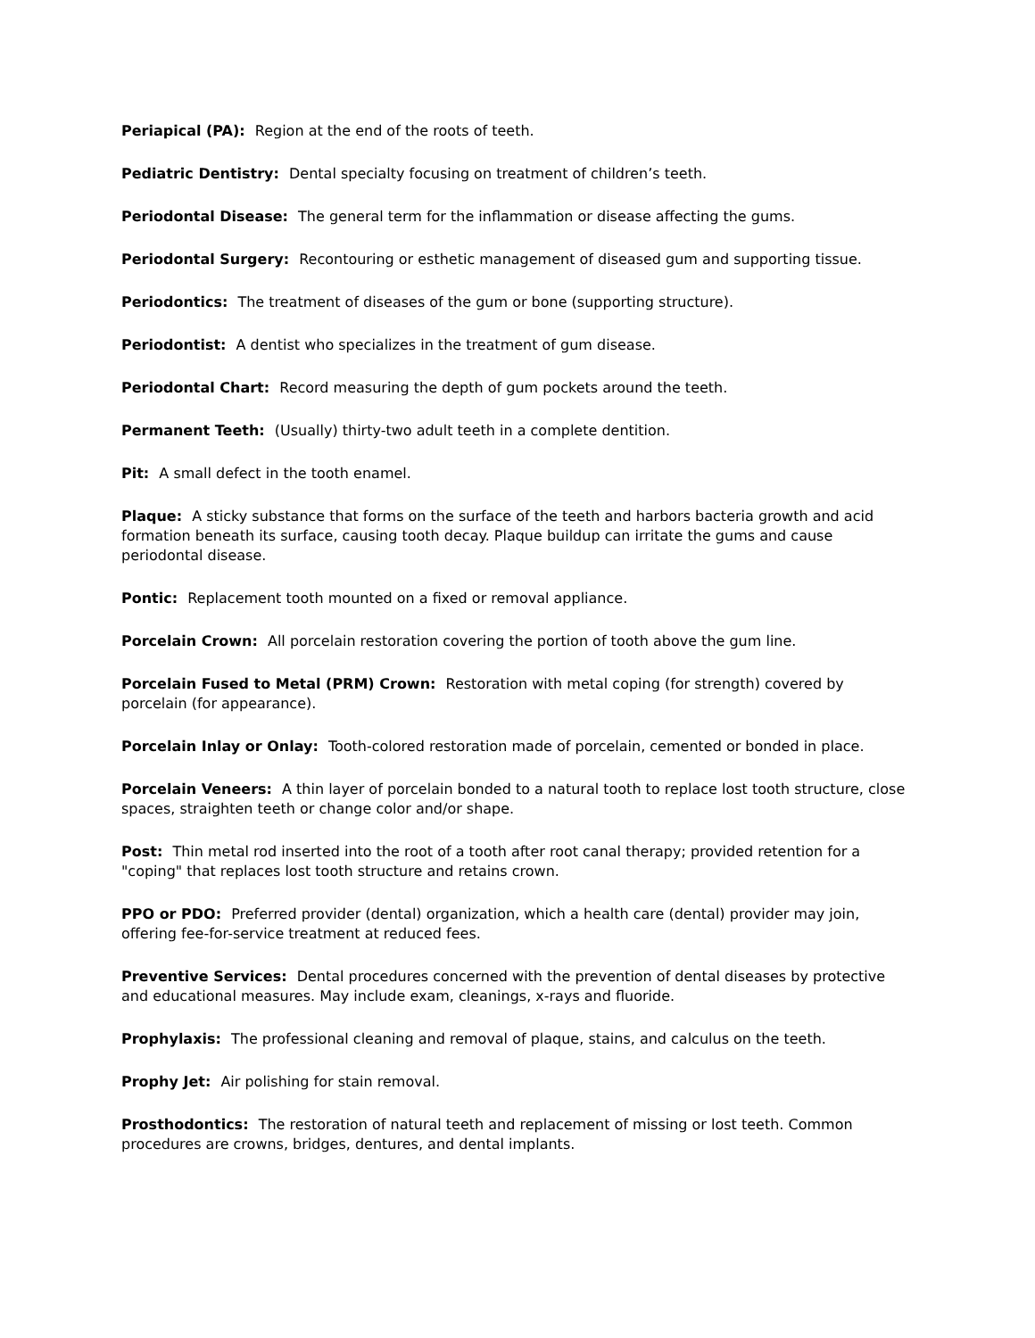Periapical (PA): Region at the end of the roots of teeth.
Pediatric Dentistry: Dental specialty focusing on treatment of children’s teeth.
Periodontal Disease: The general term for the inflammation or disease affecting the gums.
Periodontal Surgery: Recontouring or esthetic management of diseased gum and supporting tissue.
Periodontics: The treatment of diseases of the gum or bone (supporting structure).
Periodontist: A dentist who specializes in the treatment of gum disease.
Periodontal Chart: Record measuring the depth of gum pockets around the teeth.
Permanent Teeth: (Usually) thirty-two adult teeth in a complete dentition.
Pit: A small defect in the tooth enamel.
Plaque: A sticky substance that forms on the surface of the teeth and harbors bacteria growth and acid formation beneath its surface, causing tooth decay. Plaque buildup can irritate the gums and cause periodontal disease.
Pontic: Replacement tooth mounted on a fixed or removal appliance.
Porcelain Crown: All porcelain restoration covering the portion of tooth above the gum line.
Porcelain Fused to Metal (PRM) Crown: Restoration with metal coping (for strength) covered by porcelain (for appearance).
Porcelain Inlay or Onlay: Tooth-colored restoration made of porcelain, cemented or bonded in place.
Porcelain Veneers: A thin layer of porcelain bonded to a natural tooth to replace lost tooth structure, close spaces, straighten teeth or change color and/or shape.
Post: Thin metal rod inserted into the root of a tooth after root canal therapy; provided retention for a "coping" that replaces lost tooth structure and retains crown.
PPO or PDO: Preferred provider (dental) organization, which a health care (dental) provider may join, offering fee-for-service treatment at reduced fees.
Preventive Services: Dental procedures concerned with the prevention of dental diseases by protective and educational measures. May include exam, cleanings, x-rays and fluoride.
Prophylaxis: The professional cleaning and removal of plaque, stains, and calculus on the teeth.
Prophy Jet: Air polishing for stain removal.
Prosthodontics: The restoration of natural teeth and replacement of missing or lost teeth. Common procedures are crowns, bridges, dentures, and dental implants.